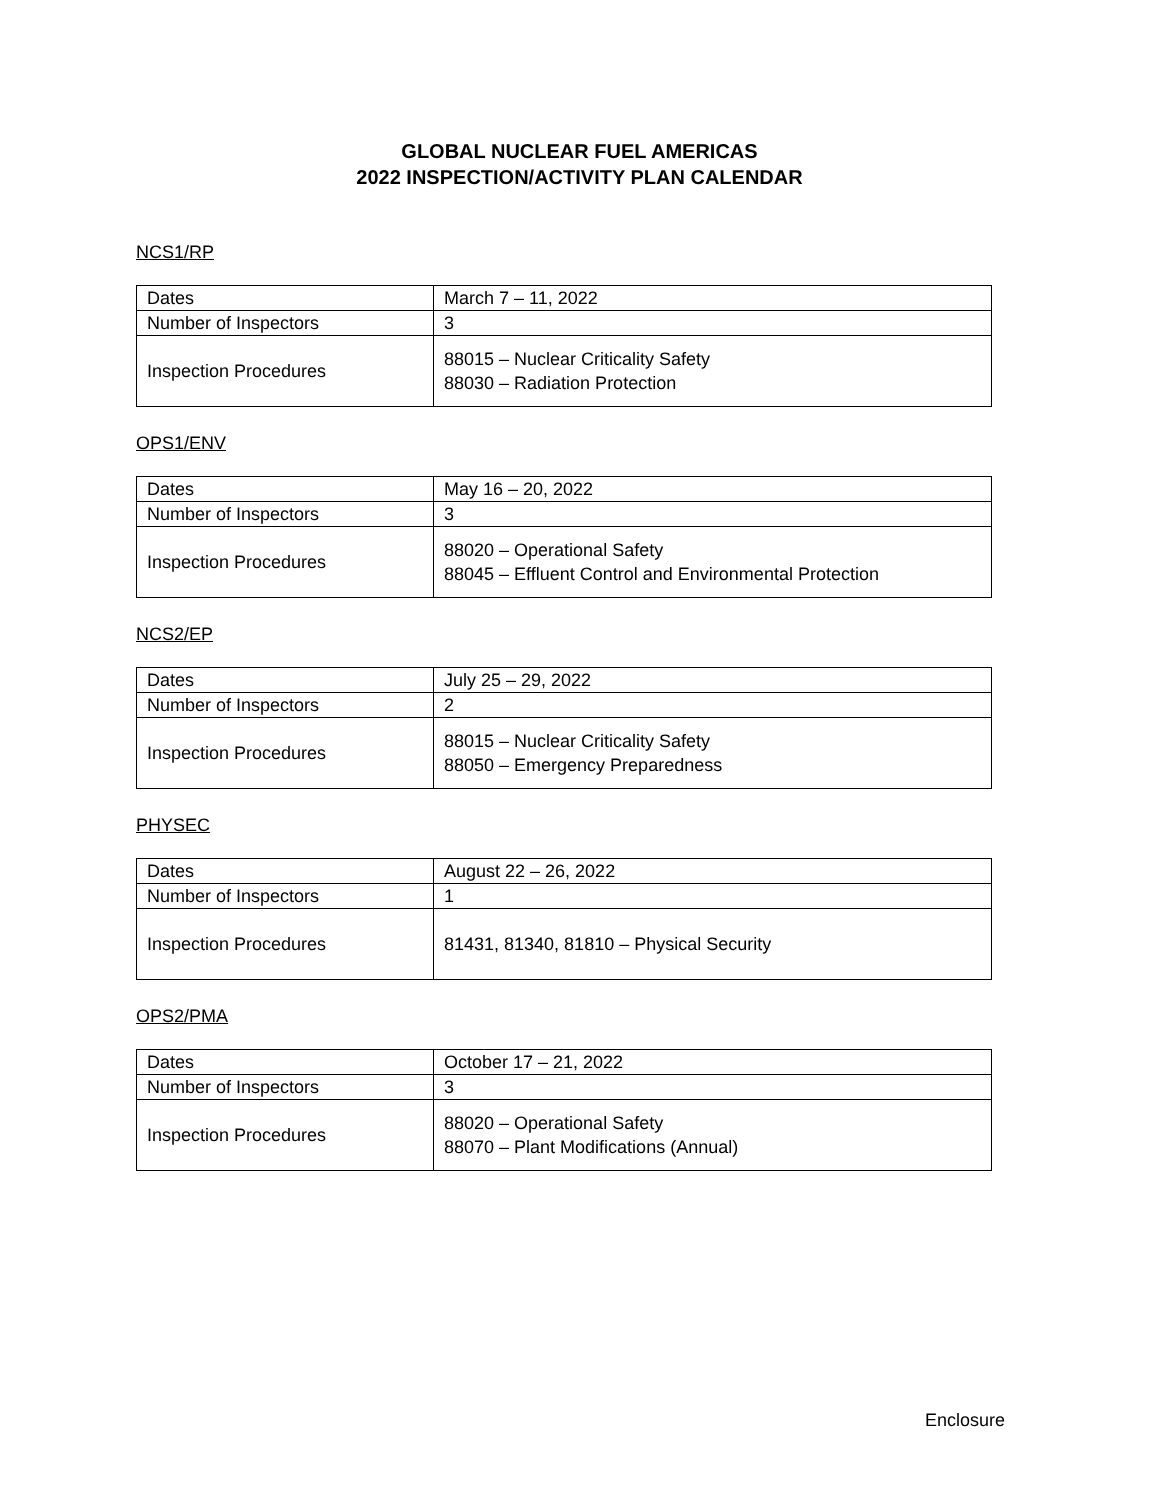GLOBAL NUCLEAR FUEL AMERICAS
2022 INSPECTION/ACTIVITY PLAN CALENDAR
NCS1/RP
| Dates | March 7 – 11, 2022 |
| Number of Inspectors | 3 |
| Inspection Procedures | 88015 – Nuclear Criticality Safety 88030 – Radiation Protection |
OPS1/ENV
| Dates | May 16 – 20, 2022 |
| Number of Inspectors | 3 |
| Inspection Procedures | 88020 – Operational Safety 88045 – Effluent Control and Environmental Protection |
NCS2/EP
| Dates | July 25 – 29, 2022 |
| Number of Inspectors | 2 |
| Inspection Procedures | 88015 – Nuclear Criticality Safety 88050 – Emergency Preparedness |
PHYSEC
| Dates | August 22 – 26, 2022 |
| Number of Inspectors | 1 |
| Inspection Procedures | 81431, 81340, 81810 – Physical Security |
OPS2/PMA
| Dates | October 17 – 21, 2022 |
| Number of Inspectors | 3 |
| Inspection Procedures | 88020 – Operational Safety 88070 – Plant Modifications (Annual) |
Enclosure